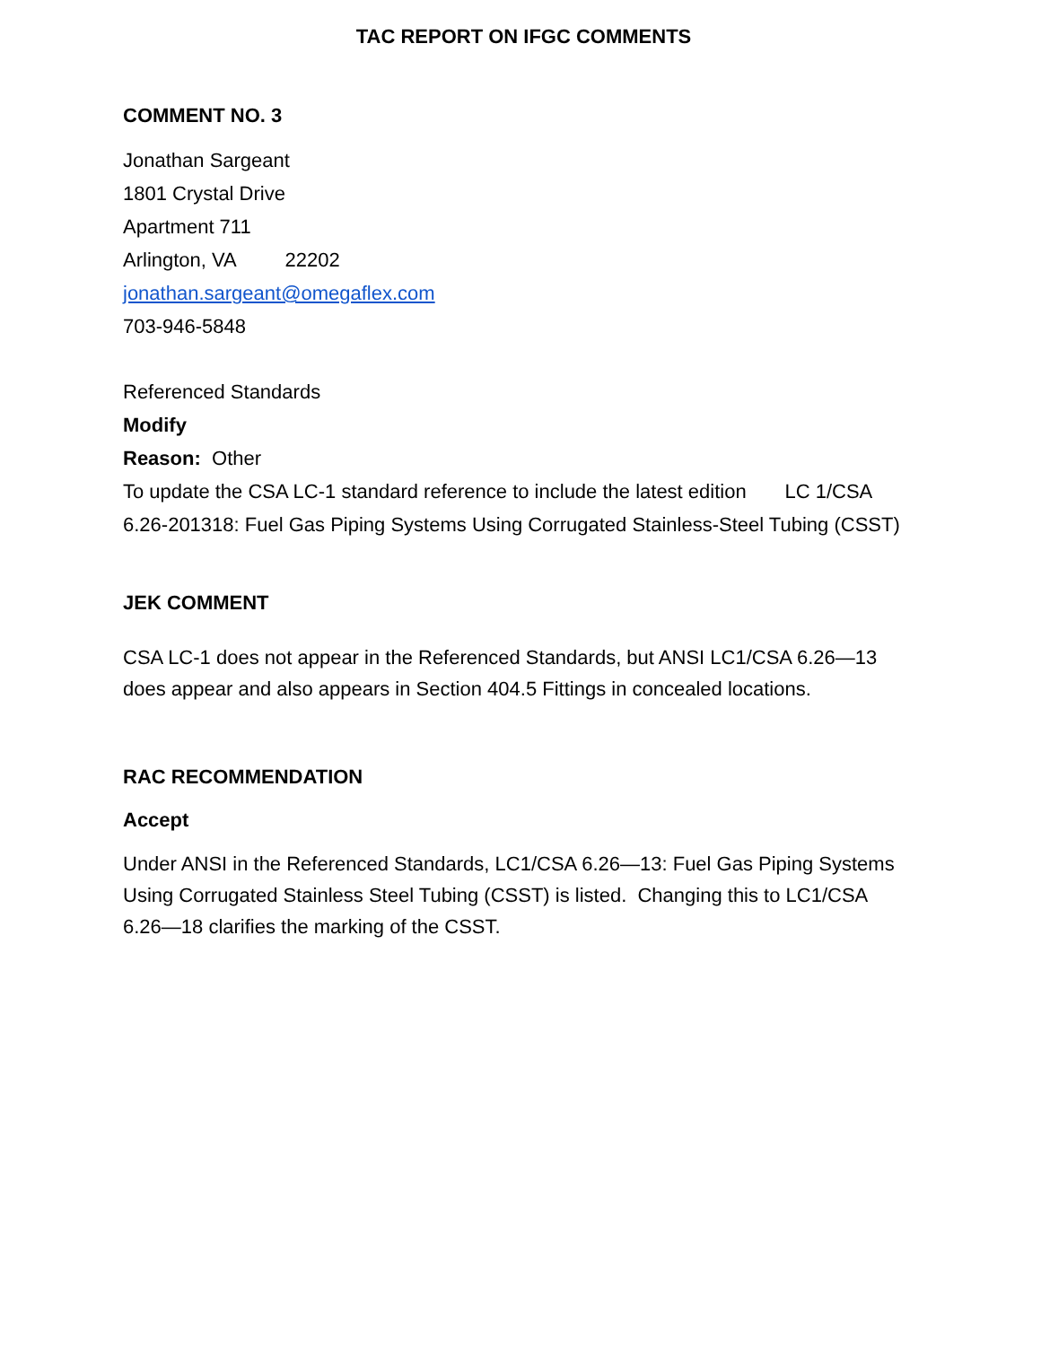TAC REPORT ON IFGC COMMENTS
COMMENT NO. 3
Jonathan Sargeant
1801 Crystal Drive
Apartment 711
Arlington, VA 22202
jonathan.sargeant@omegaflex.com
703-946-5848
Referenced Standards
Modify
Reason: Other
To update the CSA LC-1 standard reference to include the latest edition LC 1/CSA 6.26-201318: Fuel Gas Piping Systems Using Corrugated Stainless-Steel Tubing (CSST)
JEK COMMENT
CSA LC-1 does not appear in the Referenced Standards, but ANSI LC1/CSA 6.26—13 does appear and also appears in Section 404.5 Fittings in concealed locations.
RAC RECOMMENDATION
Accept
Under ANSI in the Referenced Standards, LC1/CSA 6.26—13: Fuel Gas Piping Systems Using Corrugated Stainless Steel Tubing (CSST) is listed. Changing this to LC1/CSA 6.26—18 clarifies the marking of the CSST.